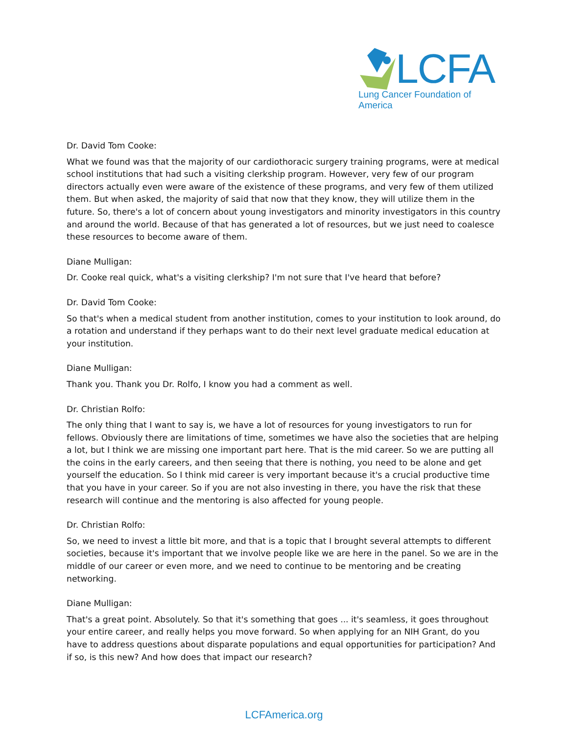LCFA
Lung Cancer Foundation of America
Dr. David Tom Cooke:
What we found was that the majority of our cardiothoracic surgery training programs, were at medical school institutions that had such a visiting clerkship program. However, very few of our program directors actually even were aware of the existence of these programs, and very few of them utilized them. But when asked, the majority of said that now that they know, they will utilize them in the future. So, there's a lot of concern about young investigators and minority investigators in this country and around the world. Because of that has generated a lot of resources, but we just need to coalesce these resources to become aware of them.
Diane Mulligan:
Dr. Cooke real quick, what's a visiting clerkship? I'm not sure that I've heard that before?
Dr. David Tom Cooke:
So that's when a medical student from another institution, comes to your institution to look around, do a rotation and understand if they perhaps want to do their next level graduate medical education at your institution.
Diane Mulligan:
Thank you. Thank you Dr. Rolfo, I know you had a comment as well.
Dr. Christian Rolfo:
The only thing that I want to say is, we have a lot of resources for young investigators to run for fellows. Obviously there are limitations of time, sometimes we have also the societies that are helping a lot, but I think we are missing one important part here. That is the mid career. So we are putting all the coins in the early careers, and then seeing that there is nothing, you need to be alone and get yourself the education. So I think mid career is very important because it's a crucial productive time that you have in your career. So if you are not also investing in there, you have the risk that these research will continue and the mentoring is also affected for young people.
Dr. Christian Rolfo:
So, we need to invest a little bit more, and that is a topic that I brought several attempts to different societies, because it's important that we involve people like we are here in the panel. So we are in the middle of our career or even more, and we need to continue to be mentoring and be creating networking.
Diane Mulligan:
That's a great point. Absolutely. So that it's something that goes ... it's seamless, it goes throughout your entire career, and really helps you move forward. So when applying for an NIH Grant, do you have to address questions about disparate populations and equal opportunities for participation? And if so, is this new? And how does that impact our research?
LCFAmerica.org